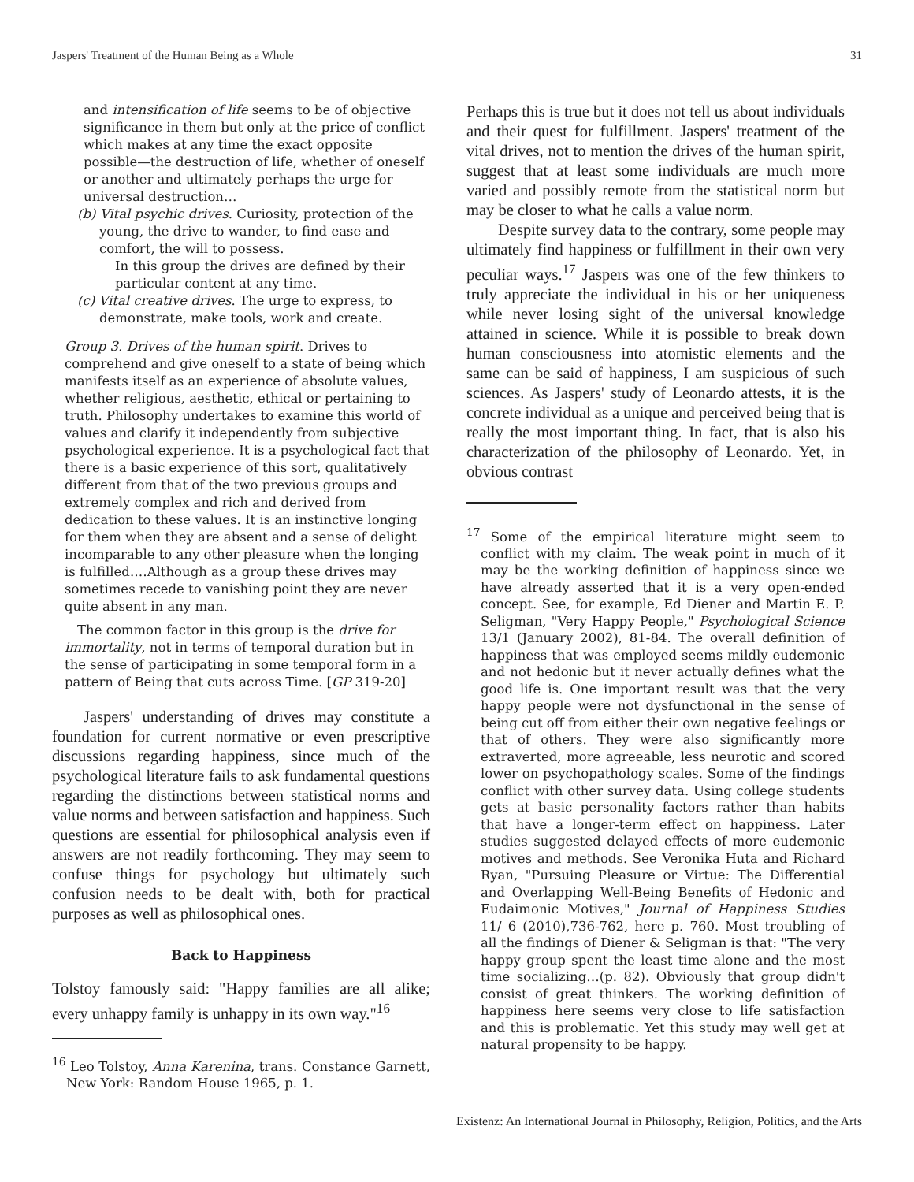Jaspers' Treatment of the Human Being as a Whole 31
and intensification of life seems to be of objective significance in them but only at the price of conflict which makes at any time the exact opposite possible—the destruction of life, whether of oneself or another and ultimately perhaps the urge for universal destruction…
(b) Vital psychic drives. Curiosity, protection of the young, the drive to wander, to find ease and comfort, the will to possess.
In this group the drives are defined by their particular content at any time.
(c) Vital creative drives. The urge to express, to demonstrate, make tools, work and create.
Group 3. Drives of the human spirit. Drives to comprehend and give oneself to a state of being which manifests itself as an experience of absolute values, whether religious, aesthetic, ethical or pertaining to truth. Philosophy undertakes to examine this world of values and clarify it independently from subjective psychological experience. It is a psychological fact that there is a basic experience of this sort, qualitatively different from that of the two previous groups and extremely complex and rich and derived from dedication to these values. It is an instinctive longing for them when they are absent and a sense of delight incomparable to any other pleasure when the longing is fulfilled.…Although as a group these drives may sometimes recede to vanishing point they are never quite absent in any man.
The common factor in this group is the drive for immortality, not in terms of temporal duration but in the sense of participating in some temporal form in a pattern of Being that cuts across Time. [GP 319-20]
Jaspers' understanding of drives may constitute a foundation for current normative or even prescriptive discussions regarding happiness, since much of the psychological literature fails to ask fundamental questions regarding the distinctions between statistical norms and value norms and between satisfaction and happiness. Such questions are essential for philosophical analysis even if answers are not readily forthcoming. They may seem to confuse things for psychology but ultimately such confusion needs to be dealt with, both for practical purposes as well as philosophical ones.
Back to Happiness
Tolstoy famously said: "Happy families are all alike; every unhappy family is unhappy in its own way."<sup>16</sup>
<sup>16</sup> Leo Tolstoy, Anna Karenina, trans. Constance Garnett, New York: Random House 1965, p. 1.
Perhaps this is true but it does not tell us about individuals and their quest for fulfillment. Jaspers' treatment of the vital drives, not to mention the drives of the human spirit, suggest that at least some individuals are much more varied and possibly remote from the statistical norm but may be closer to what he calls a value norm.
Despite survey data to the contrary, some people may ultimately find happiness or fulfillment in their own very peculiar ways.<sup>17</sup> Jaspers was one of the few thinkers to truly appreciate the individual in his or her uniqueness while never losing sight of the universal knowledge attained in science. While it is possible to break down human consciousness into atomistic elements and the same can be said of happiness, I am suspicious of such sciences. As Jaspers' study of Leonardo attests, it is the concrete individual as a unique and perceived being that is really the most important thing. In fact, that is also his characterization of the philosophy of Leonardo. Yet, in obvious contrast
<sup>17</sup> Some of the empirical literature might seem to conflict with my claim. The weak point in much of it may be the working definition of happiness since we have already asserted that it is a very open-ended concept. See, for example, Ed Diener and Martin E. P. Seligman, "Very Happy People," Psychological Science 13/1 (January 2002), 81-84. The overall definition of happiness that was employed seems mildly eudemonic and not hedonic but it never actually defines what the good life is. One important result was that the very happy people were not dysfunctional in the sense of being cut off from either their own negative feelings or that of others. They were also significantly more extraverted, more agreeable, less neurotic and scored lower on psychopathology scales. Some of the findings conflict with other survey data. Using college students gets at basic personality factors rather than habits that have a longer-term effect on happiness. Later studies suggested delayed effects of more eudemonic motives and methods. See Veronika Huta and Richard Ryan, "Pursuing Pleasure or Virtue: The Differential and Overlapping Well-Being Benefits of Hedonic and Eudaimonic Motives," Journal of Happiness Studies 11/ 6 (2010),736-762, here p. 760. Most troubling of all the findings of Diener & Seligman is that: "The very happy group spent the least time alone and the most time socializing…(p. 82). Obviously that group didn't consist of great thinkers. The working definition of happiness here seems very close to life satisfaction and this is problematic. Yet this study may well get at natural propensity to be happy.
Existenz: An International Journal in Philosophy, Religion, Politics, and the Arts